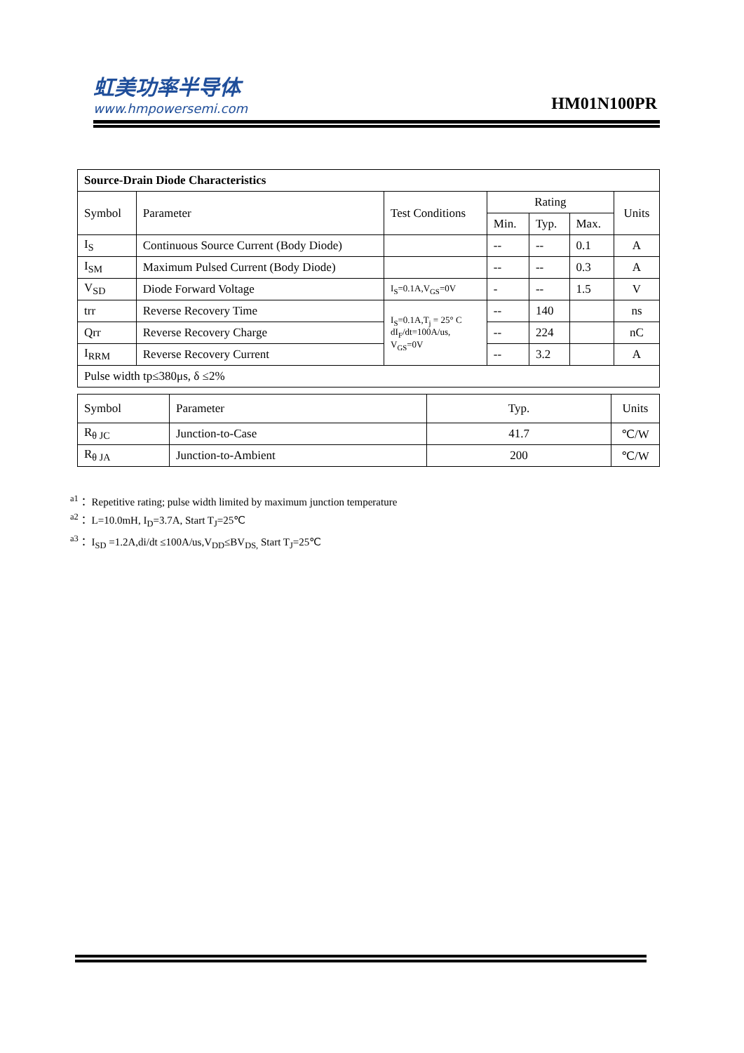虹美功率半导体
www.hmpowersemi.com
HM01N100PR
| Source-Drain Diode Characteristics | | | | | | |
| --- | --- | --- | --- | --- | --- | --- |
| Symbol | Parameter | Test Conditions | Rating | | | Units |
| | | | Min. | Typ. | Max. | |
| I<sub>S</sub> | Continuous Source Current (Body Diode) | | -- | -- | 0.1 | A |
| I<sub>SM</sub> | Maximum Pulsed Current (Body Diode) | | -- | -- | 0.3 | A |
| V<sub>SD</sub> | Diode Forward Voltage | I<sub>S</sub>=0.1A,V<sub>GS</sub>=0V | - | -- | 1.5 | V |
| trr | Reverse Recovery Time | I<sub>S</sub>=0.1A,T<sub>j</sub> = 25° C dI<sub>F</sub>/dt=100A/us, V<sub>GS</sub>=0V | -- | 140 | | ns |
| Qrr | Reverse Recovery Charge | | -- | 224 | | nC |
| I<sub>RRM</sub> | Reverse Recovery Current | | -- | 3.2 | | A |
| Pulse width tp≤380μs, δ ≤2% | | | | | | |
| Symbol | Parameter | Typ. | Units |
| --- | --- | --- | --- |
| R<sub>θ JC</sub> | Junction-to-Case | 41.7 | ℃/W |
| R<sub>θ JA</sub> | Junction-to-Ambient | 200 | ℃/W |
<sup>a1</sup>： Repetitive rating; pulse width limited by maximum junction temperature
<sup>a2</sup>： L=10.0mH, I<sub>D</sub>=3.7A, Start T<sub>J</sub>=25℃
<sup>a3</sup>： I<sub>SD</sub> =1.2A,di/dt ≤100A/us,V<sub>DD</sub>≤BV<sub>DS,</sub> Start T<sub>J</sub>=25℃